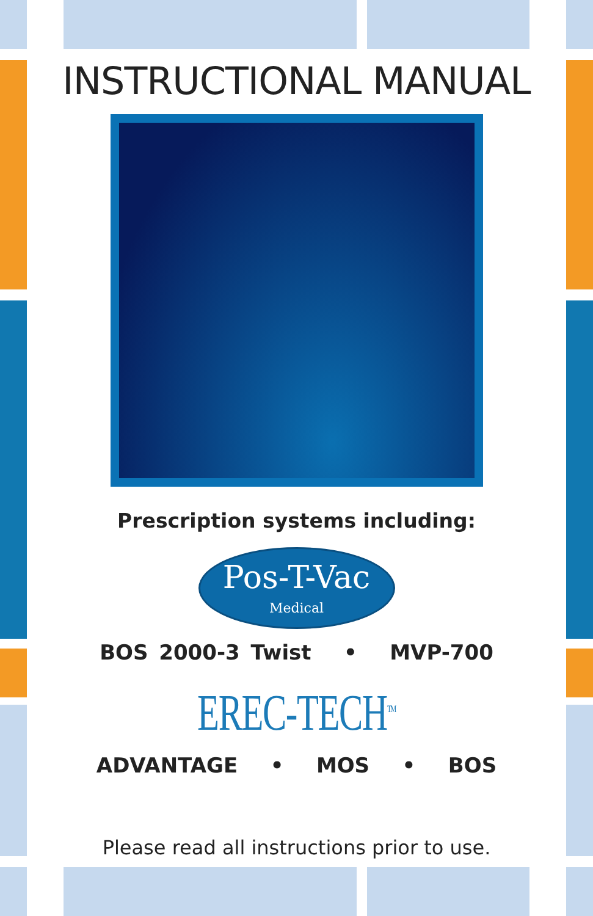INSTRUCTIONAL MANUAL
Prescription systems including:
Pos-T-Vac Medical
BOS 2000-3 Twist • MVP-700
EREC-TECH<sup>TM</sup>
ADVANTAGE • MOS • BOS
Please read all instructions prior to use.